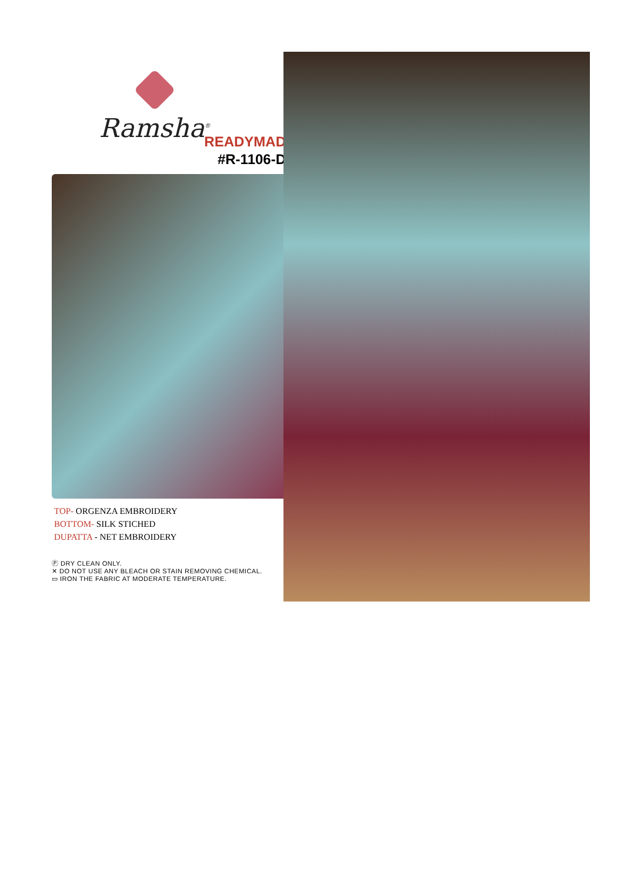Ramsha<sup>®</sup>
READYMAD
#R-1106-D
TOP- ORGENZA EMBROIDERY
BOTTOM- SILK STICHED
DUPATTA - NET EMBROIDERY
Ⓟ DRY CLEAN ONLY.
✕ DO NOT USE ANY BLEACH OR STAIN REMOVING CHEMICAL.
▭ IRON THE FABRIC AT MODERATE TEMPERATURE.